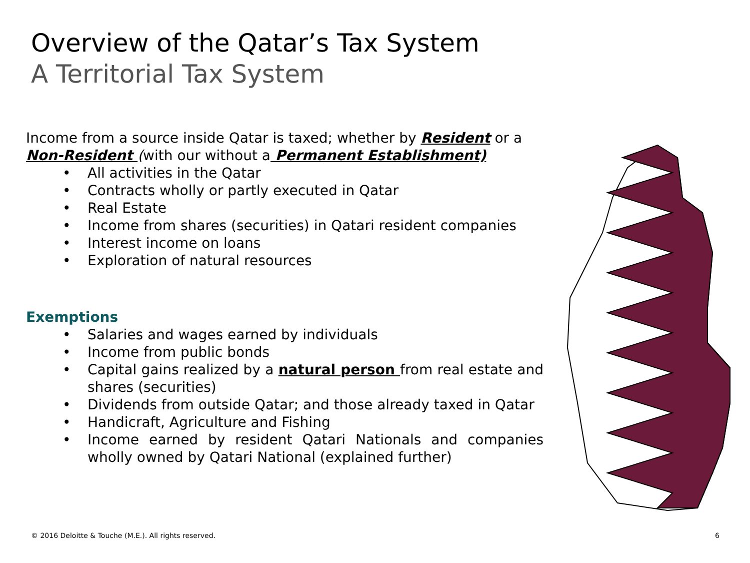Overview of the Qatar’s Tax System
A Territorial Tax System
Income from a source inside Qatar is taxed; whether by Resident or a Non-Resident (with our without a Permanent Establishment)
• All activities in the Qatar
• Contracts wholly or partly executed in Qatar
• Real Estate
• Income from shares (securities) in Qatari resident companies
• Interest income on loans
• Exploration of natural resources
Exemptions
• Salaries and wages earned by individuals
• Income from public bonds
• Capital gains realized by a natural person from real estate and shares (securities)
• Dividends from outside Qatar; and those already taxed in Qatar
• Handicraft, Agriculture and Fishing
• Income earned by resident Qatari Nationals and companies wholly owned by Qatari National (explained further)
© 2016 Deloitte & Touche (M.E.). All rights reserved.
6